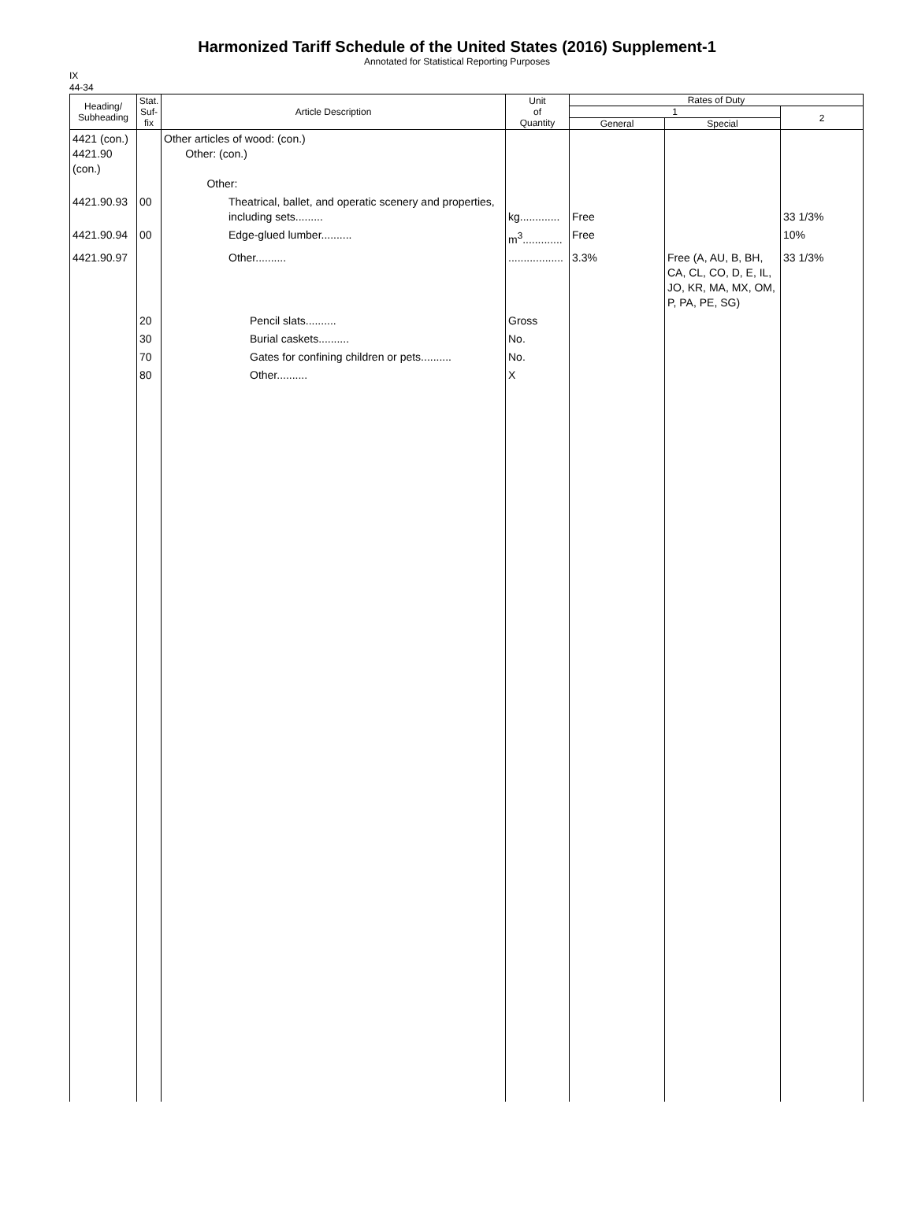Harmonized Tariff Schedule of the United States (2016) Supplement-1
Annotated for Statistical Reporting Purposes
IX
44-34
| Heading/ Subheading | Stat. Suf- fix | Article Description | Unit of Quantity | Rates of Duty | | |
| --- | --- | --- | --- | --- | --- | --- |
| | | | | 1 | | 2 |
| | | | | General | Special | |
| 4421 (con.) 4421.90 (con.) | | Other articles of wood: (con.) Other: (con.) Other: | | | | |
| 4421.90.93 | 00 | Theatrical, ballet, and operatic scenery and properties, including sets......... | kg............. | Free | | 33 1/3% |
| 4421.90.94 | 00 | Edge-glued lumber.......... | m<sup>3</sup>............. | Free | | 10% |
| 4421.90.97 | | Other.......... | .................. | 3.3% | Free (A, AU, B, BH, CA, CL, CO, D, E, IL, JO, KR, MA, MX, OM, P, PA, PE, SG) | 33 1/3% |
| | 20 | Pencil slats.......... | Gross | | | |
| | 30 | Burial caskets.......... | No. | | | |
| | 70 | Gates for confining children or pets.......... | No. | | | |
| | 80 | Other.......... | X | | | |